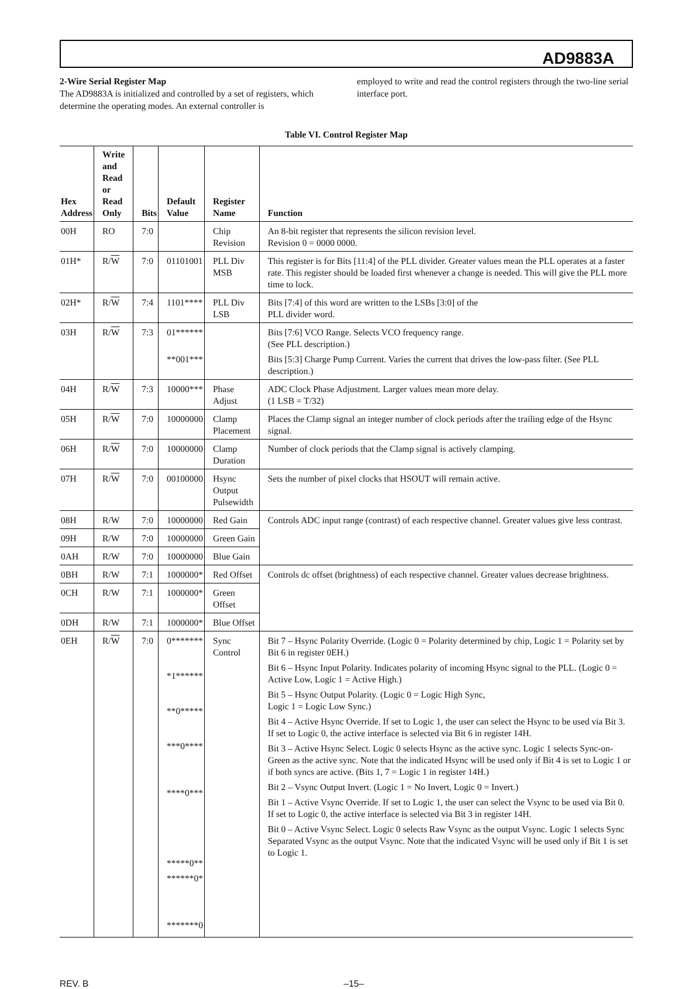AD9883A
2-Wire Serial Register Map
The AD9883A is initialized and controlled by a set of registers, which determine the operating modes. An external controller is
employed to write and read the control registers through the two-line serial interface port.
Table VI. Control Register Map
| Hex Address | Write and Read or Read Only | Bits | Default Value | Register Name | Function |
| --- | --- | --- | --- | --- | --- |
| 00H | RO | 7:0 | | Chip Revision | An 8-bit register that represents the silicon revision level. Revision 0 = 0000 0000. |
| 01H* | R/ W | 7:0 | 01101001 | PLL Div MSB | This register is for Bits [11:4] of the PLL divider. Greater values mean the PLL operates at a faster rate. This register should be loaded first whenever a change is needed. This will give the PLL more time to lock. |
| 02H* | R/ W | 7:4 | 1101**** | PLL Div LSB | Bits [7:4] of this word are written to the LSBs [3:0] of the PLL divider word. |
| 03H | R/ W | 7:3 | 01****** **001*** | | Bits [7:6] VCO Range. Selects VCO frequency range. (See PLL description.) Bits [5:3] Charge Pump Current. Varies the current that drives the low-pass filter. (See PLL description.) |
| 04H | R/ W | 7:3 | 10000*** | Phase Adjust | ADC Clock Phase Adjustment. Larger values mean more delay. (1 LSB = T/32) |
| 05H | R/ W | 7:0 | 10000000 | Clamp Placement | Places the Clamp signal an integer number of clock periods after the trailing edge of the Hsync signal. |
| 06H | R/ W | 7:0 | 10000000 | Clamp Duration | Number of clock periods that the Clamp signal is actively clamping. |
| 07H | R/ W | 7:0 | 00100000 | Hsync Output Pulsewidth | Sets the number of pixel clocks that HSOUT will remain active. |
| 08H | R/W | 7:0 | 10000000 | Red Gain | Controls ADC input range (contrast) of each respective channel. Greater values give less contrast. |
| 09H | R/W | 7:0 | 10000000 | Green Gain | |
| 0AH | R/W | 7:0 | 10000000 | Blue Gain | |
| 0BH | R/W | 7:1 | 1000000* | Red Offset | Controls dc offset (brightness) of each respective channel. Greater values decrease brightness. |
| 0CH | R/W | 7:1 | 1000000* | Green Offset | |
| 0DH | R/W | 7:1 | 1000000* | Blue Offset | |
| 0EH | R/ W | 7:0 | 0******* *1****** **0***** ***0**** ****0*** *****0** ******0* *******0 | Sync Control | Bit 7 – Hsync Polarity Override. (Logic 0 = Polarity determined by chip, Logic 1 = Polarity set by Bit 6 in register 0EH.) Bit 6 – Hsync Input Polarity. Indicates polarity of incoming Hsync signal to the PLL. (Logic 0 = Active Low, Logic 1 = Active High.) Bit 5 – Hsync Output Polarity. (Logic 0 = Logic High Sync, Logic 1 = Logic Low Sync.) Bit 4 – Active Hsync Override. If set to Logic 1, the user can select the Hsync to be used via Bit 3. If set to Logic 0, the active interface is selected via Bit 6 in register 14H. Bit 3 – Active Hsync Select. Logic 0 selects Hsync as the active sync. Logic 1 selects Sync-on-Green as the active sync. Note that the indicated Hsync will be used only if Bit 4 is set to Logic 1 or if both syncs are active. (Bits 1, 7 = Logic 1 in register 14H.) Bit 2 – Vsync Output Invert. (Logic 1 = No Invert, Logic 0 = Invert.) Bit 1 – Active Vsync Override. If set to Logic 1, the user can select the Vsync to be used via Bit 0. If set to Logic 0, the active interface is selected via Bit 3 in register 14H. Bit 0 – Active Vsync Select. Logic 0 selects Raw Vsync as the output Vsync. Logic 1 selects Sync Separated Vsync as the output Vsync. Note that the indicated Vsync will be used only if Bit 1 is set to Logic 1. |
REV. B –15–